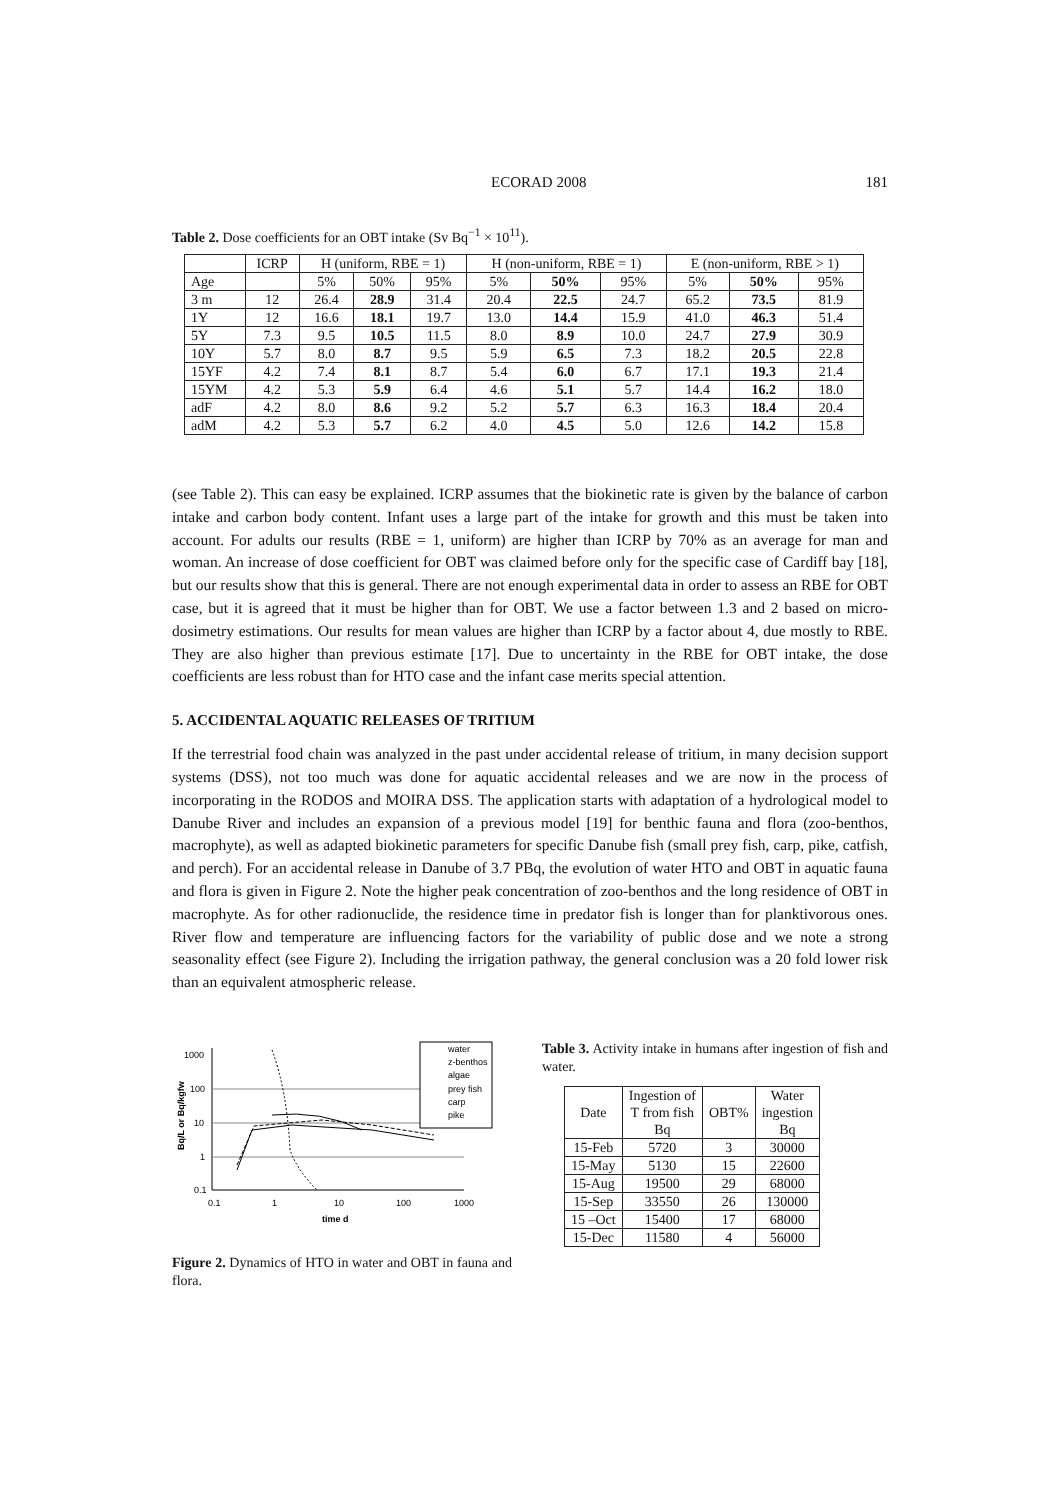ECORAD 2008 181
Table 2. Dose coefficients for an OBT intake (Sv Bq<sup>−1</sup> × 10<sup>11</sup>).
| | ICRP | H (uniform, RBE = 1) | | | H (non-uniform, RBE = 1) | | | E (non-uniform, RBE > 1) | | |
| --- | --- | --- | --- | --- | --- | --- | --- | --- | --- | --- |
| Age | | 5% | 50% | 95% | 5% | 50% | 95% | 5% | 50% | 95% |
| 3 m | 12 | 26.4 | 28.9 | 31.4 | 20.4 | 22.5 | 24.7 | 65.2 | 73.5 | 81.9 |
| 1Y | 12 | 16.6 | 18.1 | 19.7 | 13.0 | 14.4 | 15.9 | 41.0 | 46.3 | 51.4 |
| 5Y | 7.3 | 9.5 | 10.5 | 11.5 | 8.0 | 8.9 | 10.0 | 24.7 | 27.9 | 30.9 |
| 10Y | 5.7 | 8.0 | 8.7 | 9.5 | 5.9 | 6.5 | 7.3 | 18.2 | 20.5 | 22.8 |
| 15YF | 4.2 | 7.4 | 8.1 | 8.7 | 5.4 | 6.0 | 6.7 | 17.1 | 19.3 | 21.4 |
| 15YM | 4.2 | 5.3 | 5.9 | 6.4 | 4.6 | 5.1 | 5.7 | 14.4 | 16.2 | 18.0 |
| adF | 4.2 | 8.0 | 8.6 | 9.2 | 5.2 | 5.7 | 6.3 | 16.3 | 18.4 | 20.4 |
| adM | 4.2 | 5.3 | 5.7 | 6.2 | 4.0 | 4.5 | 5.0 | 12.6 | 14.2 | 15.8 |
(see Table 2). This can easy be explained. ICRP assumes that the biokinetic rate is given by the balance of carbon intake and carbon body content. Infant uses a large part of the intake for growth and this must be taken into account. For adults our results (RBE = 1, uniform) are higher than ICRP by 70% as an average for man and woman. An increase of dose coefficient for OBT was claimed before only for the specific case of Cardiff bay [18], but our results show that this is general. There are not enough experimental data in order to assess an RBE for OBT case, but it is agreed that it must be higher than for OBT. We use a factor between 1.3 and 2 based on micro-dosimetry estimations. Our results for mean values are higher than ICRP by a factor about 4, due mostly to RBE. They are also higher than previous estimate [17]. Due to uncertainty in the RBE for OBT intake, the dose coefficients are less robust than for HTO case and the infant case merits special attention.
5. ACCIDENTAL AQUATIC RELEASES OF TRITIUM
If the terrestrial food chain was analyzed in the past under accidental release of tritium, in many decision support systems (DSS), not too much was done for aquatic accidental releases and we are now in the process of incorporating in the RODOS and MOIRA DSS. The application starts with adaptation of a hydrological model to Danube River and includes an expansion of a previous model [19] for benthic fauna and flora (zoo-benthos, macrophyte), as well as adapted biokinetic parameters for specific Danube fish (small prey fish, carp, pike, catfish, and perch). For an accidental release in Danube of 3.7 PBq, the evolution of water HTO and OBT in aquatic fauna and flora is given in Figure 2. Note the higher peak concentration of zoo-benthos and the long residence of OBT in macrophyte. As for other radionuclide, the residence time in predator fish is longer than for planktivorous ones. River flow and temperature are influencing factors for the variability of public dose and we note a strong seasonality effect (see Figure 2). Including the irrigation pathway, the general conclusion was a 20 fold lower risk than an equivalent atmospheric release.
Bq/L or Bq/kgfw
1000
100
10
1
0.1
0.1
1
10
100
1000
time d
water
z-benthos
algae
prey fish
carp
pike
Figure 2. Dynamics of HTO in water and OBT in fauna and flora.
Table 3. Activity intake in humans after ingestion of fish and water.
| Date | Ingestion of T from fish Bq | OBT% | Water ingestion Bq |
| --- | --- | --- | --- |
| 15-Feb | 5720 | 3 | 30000 |
| 15-May | 5130 | 15 | 22600 |
| 15-Aug | 19500 | 29 | 68000 |
| 15-Sep | 33550 | 26 | 130000 |
| 15 –Oct | 15400 | 17 | 68000 |
| 15-Dec | 11580 | 4 | 56000 |